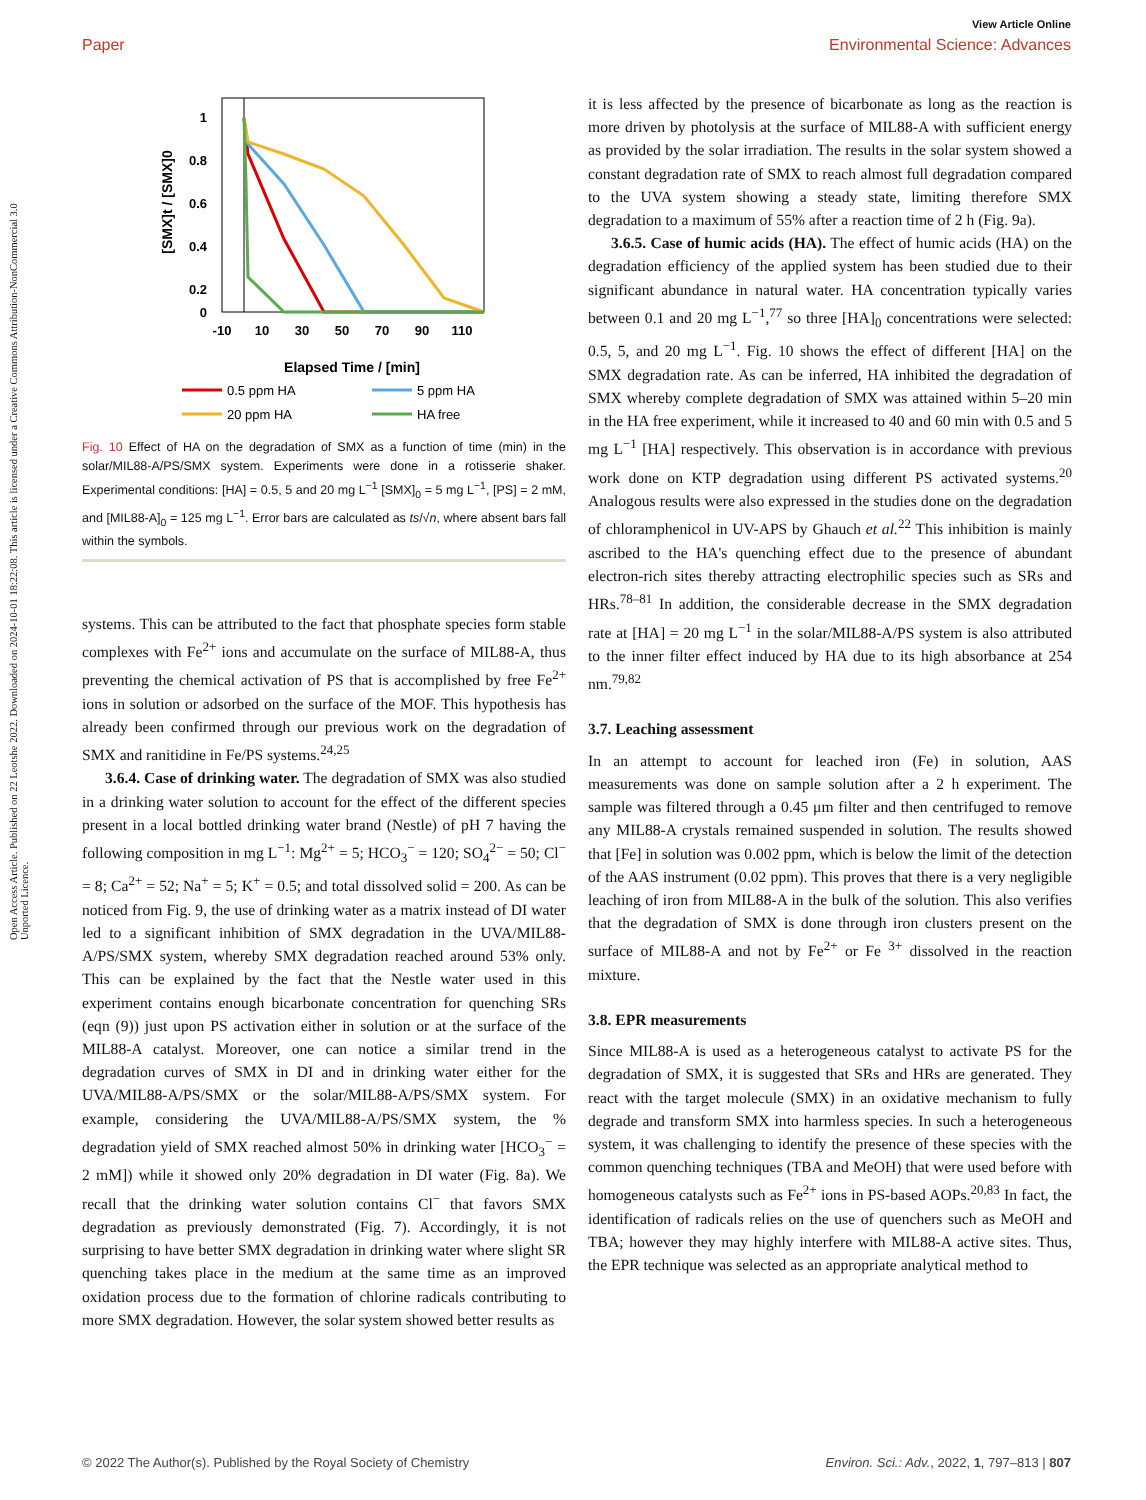View Article Online
Paper Environmental Science: Advances
Open Access Article. Published on 22 Leotshe 2022. Downloaded on 2024-10-01 18:22:08. This article is licensed under a Creative Commons Attribution-NonCommercial 3.0 Unported Licence.
1
0.8
0.6
0.4
0.2
0
-10
10
30
50
70
90
110
Elapsed Time / [min]
[SMX]t / [SMX]0
0.5 ppm HA
5 ppm HA
20 ppm HA
HA free
Fig. 10 Effect of HA on the degradation of SMX as a function of time (min) in the solar/MIL88-A/PS/SMX system. Experiments were done in a rotisserie shaker. Experimental conditions: [HA] = 0.5, 5 and 20 mg L<sup>−1</sup> [SMX]<sub>0</sub> = 5 mg L<sup>−1</sup>, [PS] = 2 mM, and [MIL88-A]<sub>0</sub> = 125 mg L<sup>−1</sup>. Error bars are calculated as ts/√n, where absent bars fall within the symbols.
systems. This can be attributed to the fact that phosphate species form stable complexes with Fe<sup>2+</sup> ions and accumulate on the surface of MIL88-A, thus preventing the chemical activation of PS that is accomplished by free Fe<sup>2+</sup> ions in solution or adsorbed on the surface of the MOF. This hypothesis has already been confirmed through our previous work on the degradation of SMX and ranitidine in Fe/PS systems.<sup>24,25</sup>
3.6.4. Case of drinking water. The degradation of SMX was also studied in a drinking water solution to account for the effect of the different species present in a local bottled drinking water brand (Nestle) of pH 7 having the following composition in mg L<sup>−1</sup>: Mg<sup>2+</sup> = 5; HCO<sub>3</sub><sup>−</sup> = 120; SO<sub>4</sub><sup>2−</sup> = 50; Cl<sup>−</sup> = 8; Ca<sup>2+</sup> = 52; Na<sup>+</sup> = 5; K<sup>+</sup> = 0.5; and total dissolved solid = 200. As can be noticed from Fig. 9, the use of drinking water as a matrix instead of DI water led to a significant inhibition of SMX degradation in the UVA/MIL88-A/PS/SMX system, whereby SMX degradation reached around 53% only. This can be explained by the fact that the Nestle water used in this experiment contains enough bicarbonate concentration for quenching SRs (eqn (9)) just upon PS activation either in solution or at the surface of the MIL88-A catalyst. Moreover, one can notice a similar trend in the degradation curves of SMX in DI and in drinking water either for the UVA/MIL88-A/PS/SMX or the solar/MIL88-A/PS/SMX system. For example, considering the UVA/MIL88-A/PS/SMX system, the % degradation yield of SMX reached almost 50% in drinking water [HCO<sub>3</sub><sup>−</sup> = 2 mM]) while it showed only 20% degradation in DI water (Fig. 8a). We recall that the drinking water solution contains Cl<sup>−</sup> that favors SMX degradation as previously demonstrated (Fig. 7). Accordingly, it is not surprising to have better SMX degradation in drinking water where slight SR quenching takes place in the medium at the same time as an improved oxidation process due to the formation of chlorine radicals contributing to more SMX degradation. However, the solar system showed better results as
it is less affected by the presence of bicarbonate as long as the reaction is more driven by photolysis at the surface of MIL88-A with sufficient energy as provided by the solar irradiation. The results in the solar system showed a constant degradation rate of SMX to reach almost full degradation compared to the UVA system showing a steady state, limiting therefore SMX degradation to a maximum of 55% after a reaction time of 2 h (Fig. 9a).
3.6.5. Case of humic acids (HA). The effect of humic acids (HA) on the degradation efficiency of the applied system has been studied due to their significant abundance in natural water. HA concentration typically varies between 0.1 and 20 mg L<sup>−1</sup>,<sup>77</sup> so three [HA]<sub>0</sub> concentrations were selected: 0.5, 5, and 20 mg L<sup>−1</sup>. Fig. 10 shows the effect of different [HA] on the SMX degradation rate. As can be inferred, HA inhibited the degradation of SMX whereby complete degradation of SMX was attained within 5–20 min in the HA free experiment, while it increased to 40 and 60 min with 0.5 and 5 mg L<sup>−1</sup> [HA] respectively. This observation is in accordance with previous work done on KTP degradation using different PS activated systems.<sup>20</sup> Analogous results were also expressed in the studies done on the degradation of chloramphenicol in UV-APS by Ghauch et al.<sup>22</sup> This inhibition is mainly ascribed to the HA's quenching effect due to the presence of abundant electron-rich sites thereby attracting electrophilic species such as SRs and HRs.<sup>78–81</sup> In addition, the considerable decrease in the SMX degradation rate at [HA] = 20 mg L<sup>−1</sup> in the solar/MIL88-A/PS system is also attributed to the inner filter effect induced by HA due to its high absorbance at 254 nm.<sup>79,82</sup>
3.7. Leaching assessment
In an attempt to account for leached iron (Fe) in solution, AAS measurements was done on sample solution after a 2 h experiment. The sample was filtered through a 0.45 μm filter and then centrifuged to remove any MIL88-A crystals remained suspended in solution. The results showed that [Fe] in solution was 0.002 ppm, which is below the limit of the detection of the AAS instrument (0.02 ppm). This proves that there is a very negligible leaching of iron from MIL88-A in the bulk of the solution. This also verifies that the degradation of SMX is done through iron clusters present on the surface of MIL88-A and not by Fe<sup>2+</sup> or Fe <sup>3+</sup> dissolved in the reaction mixture.
3.8. EPR measurements
Since MIL88-A is used as a heterogeneous catalyst to activate PS for the degradation of SMX, it is suggested that SRs and HRs are generated. They react with the target molecule (SMX) in an oxidative mechanism to fully degrade and transform SMX into harmless species. In such a heterogeneous system, it was challenging to identify the presence of these species with the common quenching techniques (TBA and MeOH) that were used before with homogeneous catalysts such as Fe<sup>2+</sup> ions in PS-based AOPs.<sup>20,83</sup> In fact, the identification of radicals relies on the use of quenchers such as MeOH and TBA; however they may highly interfere with MIL88-A active sites. Thus, the EPR technique was selected as an appropriate analytical method to
© 2022 The Author(s). Published by the Royal Society of Chemistry Environ. Sci.: Adv., 2022, 1, 797–813 | 807